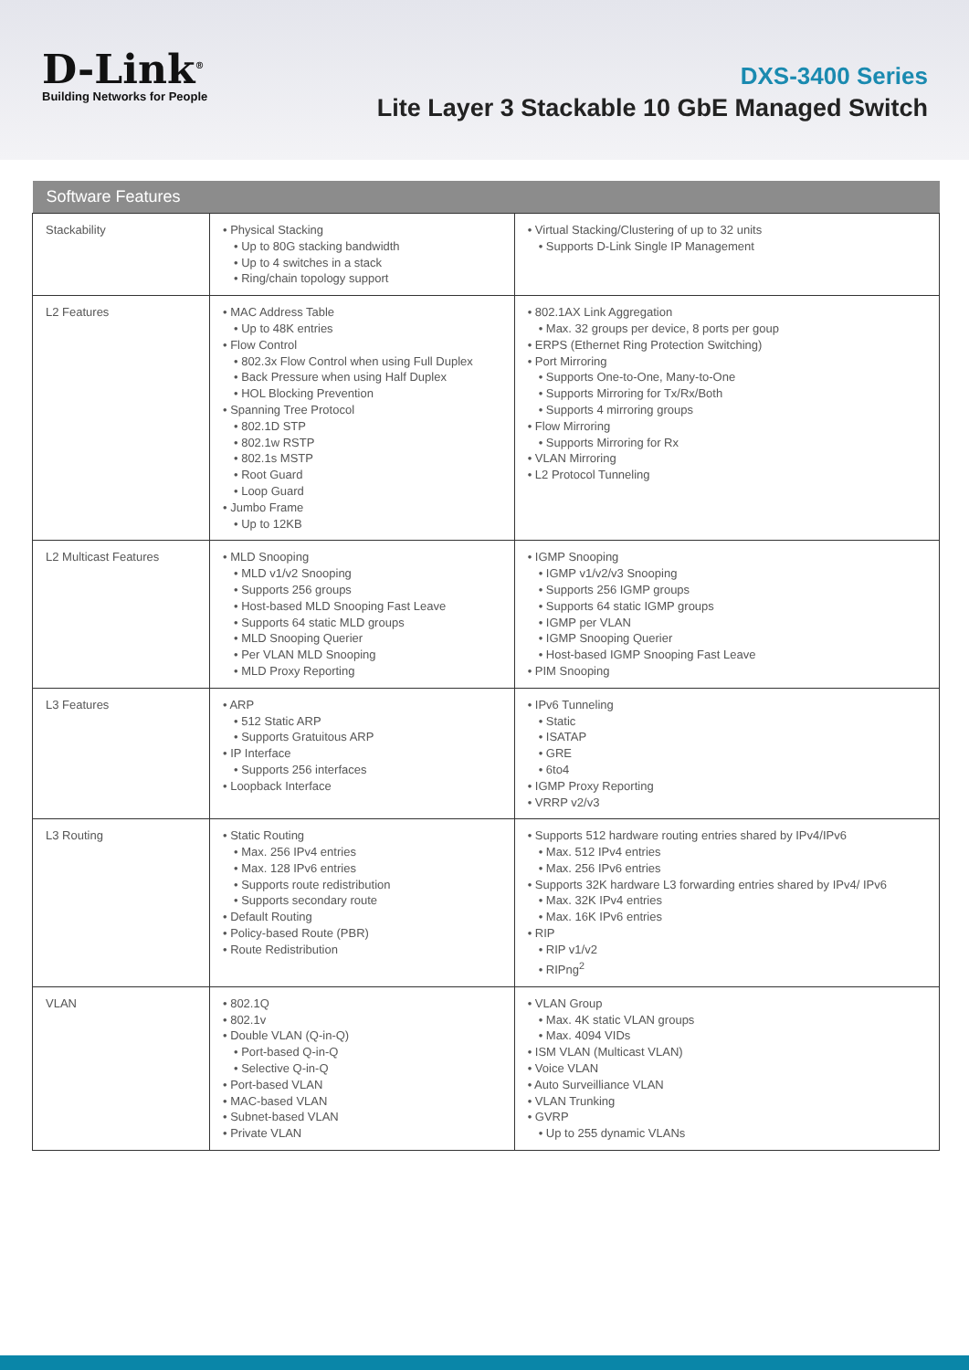D-Link<sup>®</sup>
Building Networks for People
DXS-3400 Series
Lite Layer 3 Stackable 10 GbE Managed Switch
| Software Features | | |
| --- | --- | --- |
| Stackability | • Physical Stacking • Up to 80G stacking bandwidth • Up to 4 switches in a stack • Ring/chain topology support | • Virtual Stacking/Clustering of up to 32 units • Supports D-Link Single IP Management |
| L2 Features | • MAC Address Table • Up to 48K entries • Flow Control • 802.3x Flow Control when using Full Duplex • Back Pressure when using Half Duplex • HOL Blocking Prevention • Spanning Tree Protocol • 802.1D STP • 802.1w RSTP • 802.1s MSTP • Root Guard • Loop Guard • Jumbo Frame • Up to 12KB | • 802.1AX Link Aggregation • Max. 32 groups per device, 8 ports per goup • ERPS (Ethernet Ring Protection Switching) • Port Mirroring • Supports One-to-One, Many-to-One • Supports Mirroring for Tx/Rx/Both • Supports 4 mirroring groups • Flow Mirroring • Supports Mirroring for Rx • VLAN Mirroring • L2 Protocol Tunneling |
| L2 Multicast Features | • MLD Snooping • MLD v1/v2 Snooping • Supports 256 groups • Host-based MLD Snooping Fast Leave • Supports 64 static MLD groups • MLD Snooping Querier • Per VLAN MLD Snooping • MLD Proxy Reporting | • IGMP Snooping • IGMP v1/v2/v3 Snooping • Supports 256 IGMP groups • Supports 64 static IGMP groups • IGMP per VLAN • IGMP Snooping Querier • Host-based IGMP Snooping Fast Leave • PIM Snooping |
| L3 Features | • ARP • 512 Static ARP • Supports Gratuitous ARP • IP Interface • Supports 256 interfaces • Loopback Interface | • IPv6 Tunneling • Static • ISATAP • GRE • 6to4 • IGMP Proxy Reporting • VRRP v2/v3 |
| L3 Routing | • Static Routing • Max. 256 IPv4 entries • Max. 128 IPv6 entries • Supports route redistribution • Supports secondary route • Default Routing • Policy-based Route (PBR) • Route Redistribution | • Supports 512 hardware routing entries shared by IPv4/IPv6 • Max. 512 IPv4 entries • Max. 256 IPv6 entries • Supports 32K hardware L3 forwarding entries shared by IPv4/ IPv6 • Max. 32K IPv4 entries • Max. 16K IPv6 entries • RIP • RIP v1/v2 • RIPng<sup>2</sup> |
| VLAN | • 802.1Q • 802.1v • Double VLAN (Q-in-Q) • Port-based Q-in-Q • Selective Q-in-Q • Port-based VLAN • MAC-based VLAN • Subnet-based VLAN • Private VLAN | • VLAN Group • Max. 4K static VLAN groups • Max. 4094 VIDs • ISM VLAN (Multicast VLAN) • Voice VLAN • Auto Surveilliance VLAN • VLAN Trunking • GVRP • Up to 255 dynamic VLANs |